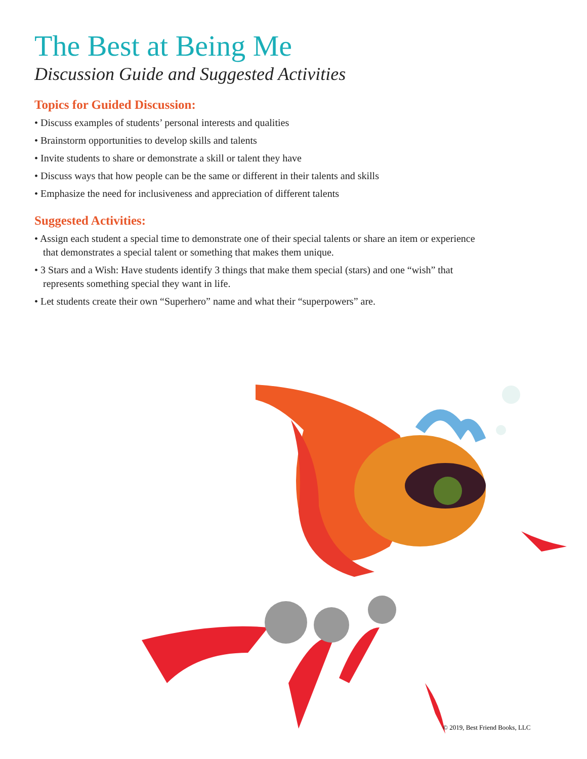The Best at Being Me
Discussion Guide and Suggested Activities
Topics for Guided Discussion:
• Discuss examples of students’ personal interests and qualities
• Brainstorm opportunities to develop skills and talents
• Invite students to share or demonstrate a skill or talent they have
• Discuss ways that how people can be the same or different in their talents and skills
• Emphasize the need for inclusiveness and appreciation of different talents
Suggested Activities:
• Assign each student a special time to demonstrate one of their special talents or share an item or experience that demonstrates a special talent or something that makes them unique.
• 3 Stars and a Wish: Have students identify 3 things that make them special (stars) and one “wish” that represents something special they want in life.
• Let students create their own “Superhero” name and what their “superpowers” are.
© 2019, Best Friend Books, LLC